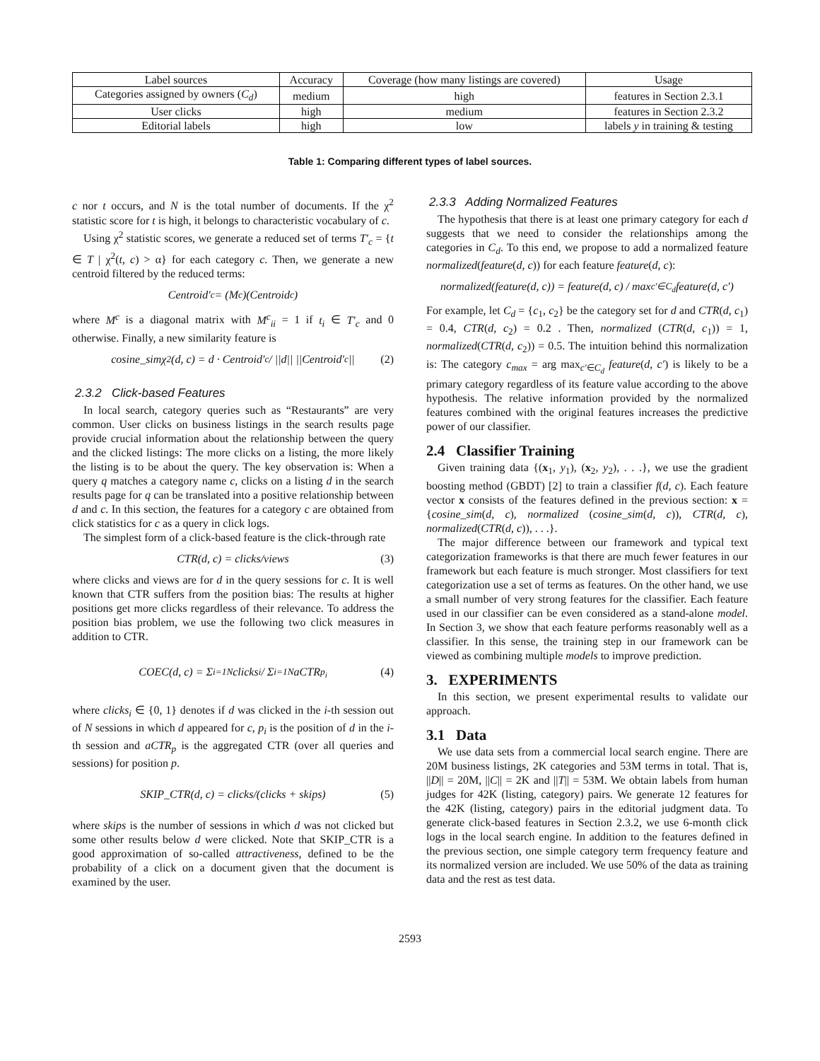| Label sources | Accuracy | Coverage (how many listings are covered) | Usage |
| --- | --- | --- | --- |
| Categories assigned by owners ( C<sub>d</sub> ) | medium | high | features in Section 2.3.1 |
| User clicks | high | medium | features in Section 2.3.2 |
| Editorial labels | high | low | labels y in training & testing |
Table 1: Comparing different types of label sources.
c nor t occurs, and N is the total number of documents. If the χ<sup>2</sup> statistic score for t is high, it belongs to characteristic vocabulary of c.
Using χ<sup>2</sup> statistic scores, we generate a reduced set of terms T′<sub>c</sub> = {t ∈ T | χ<sup>2</sup>(t, c) > α} for each category c. Then, we generate a new centroid filtered by the reduced terms:
Centroid′<sub>c</sub> = (M<sup>c</sup>)(Centroid<sub>c</sub>)
where M<sup>c</sup> is a diagonal matrix with M<sup>c</sup><sub>ii</sub> = 1 if t<sub>i</sub> ∈ T′<sub>c</sub> and 0 otherwise. Finally, a new similarity feature is
cosine_simχ<sup>2</sup>(d, c) = d · Centroid′<sub>c</sub> / ||d|| ||Centroid′<sub>c</sub>|| (2)
2.3.2 Click-based Features
In local search, category queries such as “Restaurants” are very common. User clicks on business listings in the search results page provide crucial information about the relationship between the query and the clicked listings: The more clicks on a listing, the more likely the listing is to be about the query. The key observation is: When a query q matches a category name c, clicks on a listing d in the search results page for q can be translated into a positive relationship between d and c. In this section, the features for a category c are obtained from click statistics for c as a query in click logs.
The simplest form of a click-based feature is the click-through rate
CTR(d, c) = clicks/views (3)
where clicks and views are for d in the query sessions for c. It is well known that CTR suffers from the position bias: The results at higher positions get more clicks regardless of their relevance. To address the position bias problem, we use the following two click measures in addition to CTR.
COEC(d, c) = Σ<sub>i=1</sub><sup>N</sup> clicks<sub>i</sub> / Σ<sub>i=1</sub><sup>N</sup> aCTR<sub>p<sub>i</sub></sub> (4)
where clicks<sub>i</sub> ∈ {0, 1} denotes if d was clicked in the i-th session out of N sessions in which d appeared for c, p<sub>i</sub> is the position of d in the i-th session and aCTR<sub>p</sub> is the aggregated CTR (over all queries and sessions) for position p.
SKIP_CTR(d, c) = clicks/(clicks + skips) (5)
where skips is the number of sessions in which d was not clicked but some other results below d were clicked. Note that SKIP_CTR is a good approximation of so-called attractiveness, defined to be the probability of a click on a document given that the document is examined by the user.
2.3.3 Adding Normalized Features
The hypothesis that there is at least one primary category for each d suggests that we need to consider the relationships among the categories in C<sub>d</sub>. To this end, we propose to add a normalized feature normalized(feature(d, c)) for each feature feature(d, c):
normalized(feature(d, c)) = feature(d, c) / max<sub>c′∈C<sub>d</sub></sub> feature(d, c′)
For example, let C<sub>d</sub> = {c<sub>1</sub>, c<sub>2</sub>} be the category set for d and CTR(d, c<sub>1</sub>) = 0.4, CTR(d, c<sub>2</sub>) = 0.2 . Then, normalized (CTR(d, c<sub>1</sub>)) = 1, normalized(CTR(d, c<sub>2</sub>)) = 0.5. The intuition behind this normalization is: The category c<sub>max</sub> = arg max<sub>c′∈C<sub>d</sub></sub> feature(d, c′) is likely to be a primary category regardless of its feature value according to the above hypothesis. The relative information provided by the normalized features combined with the original features increases the predictive power of our classifier.
2.4 Classifier Training
Given training data {(x<sub>1</sub>, y<sub>1</sub>), (x<sub>2</sub>, y<sub>2</sub>), . . .}, we use the gradient boosting method (GBDT) [2] to train a classifier f(d, c). Each feature vector x consists of the features defined in the previous section: x = {cosine_sim(d, c), normalized (cosine_sim(d, c)), CTR(d, c), normalized(CTR(d, c)), . . .}.
The major difference between our framework and typical text categorization frameworks is that there are much fewer features in our framework but each feature is much stronger. Most classifiers for text categorization use a set of terms as features. On the other hand, we use a small number of very strong features for the classifier. Each feature used in our classifier can be even considered as a stand-alone model. In Section 3, we show that each feature performs reasonably well as a classifier. In this sense, the training step in our framework can be viewed as combining multiple models to improve prediction.
3. EXPERIMENTS
In this section, we present experimental results to validate our approach.
3.1 Data
We use data sets from a commercial local search engine. There are 20M business listings, 2K categories and 53M terms in total. That is, ||D|| = 20M, ||C|| = 2K and ||T|| = 53M. We obtain labels from human judges for 42K (listing, category) pairs. We generate 12 features for the 42K (listing, category) pairs in the editorial judgment data. To generate click-based features in Section 2.3.2, we use 6-month click logs in the local search engine. In addition to the features defined in the previous section, one simple category term frequency feature and its normalized version are included. We use 50% of the data as training data and the rest as test data.
2593